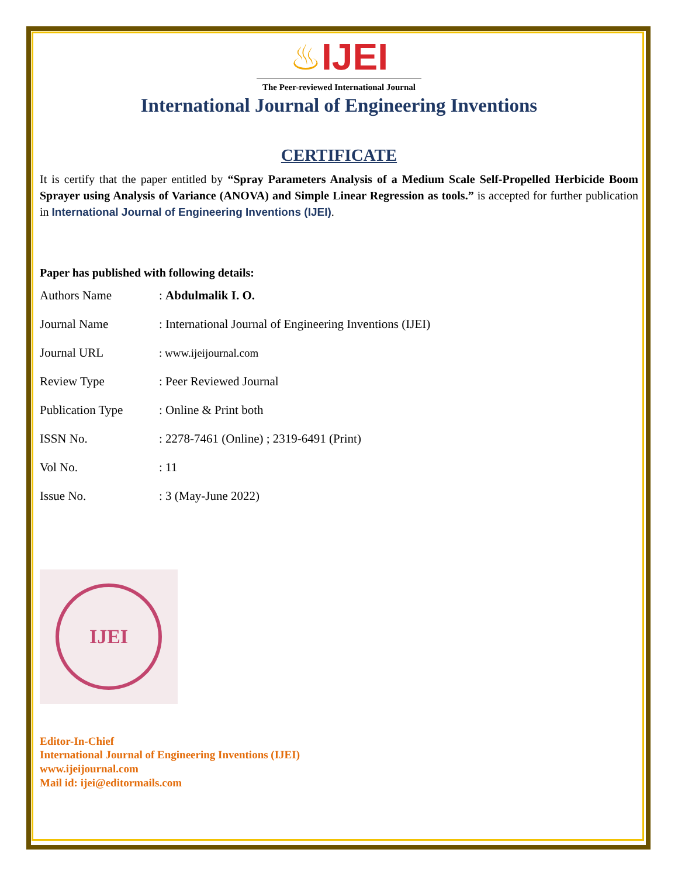♨IJEI
The Peer-reviewed International Journal
International Journal of Engineering Inventions
CERTIFICATE
It is certify that the paper entitled by “Spray Parameters Analysis of a Medium Scale Self-Propelled Herbicide Boom Sprayer using Analysis of Variance (ANOVA) and Simple Linear Regression as tools.” is accepted for further publication in International Journal of Engineering Inventions (IJEI).
Paper has published with following details:
| Authors Name | : Abdulmalik I. O. |
| Journal Name | : International Journal of Engineering Inventions (IJEI) |
| Journal URL | : www.ijeijournal.com |
| Review Type | : Peer Reviewed Journal |
| Publication Type | : Online & Print both |
| ISSN No. | : 2278-7461 (Online) ; 2319-6491 (Print) |
| Vol No. | : 11 |
| Issue No. | : 3 (May-June 2022) |
IJEI
Editor-In-Chief
International Journal of Engineering Inventions (IJEI)
www.ijeijournal.com
Mail id: ijei@editormails.com